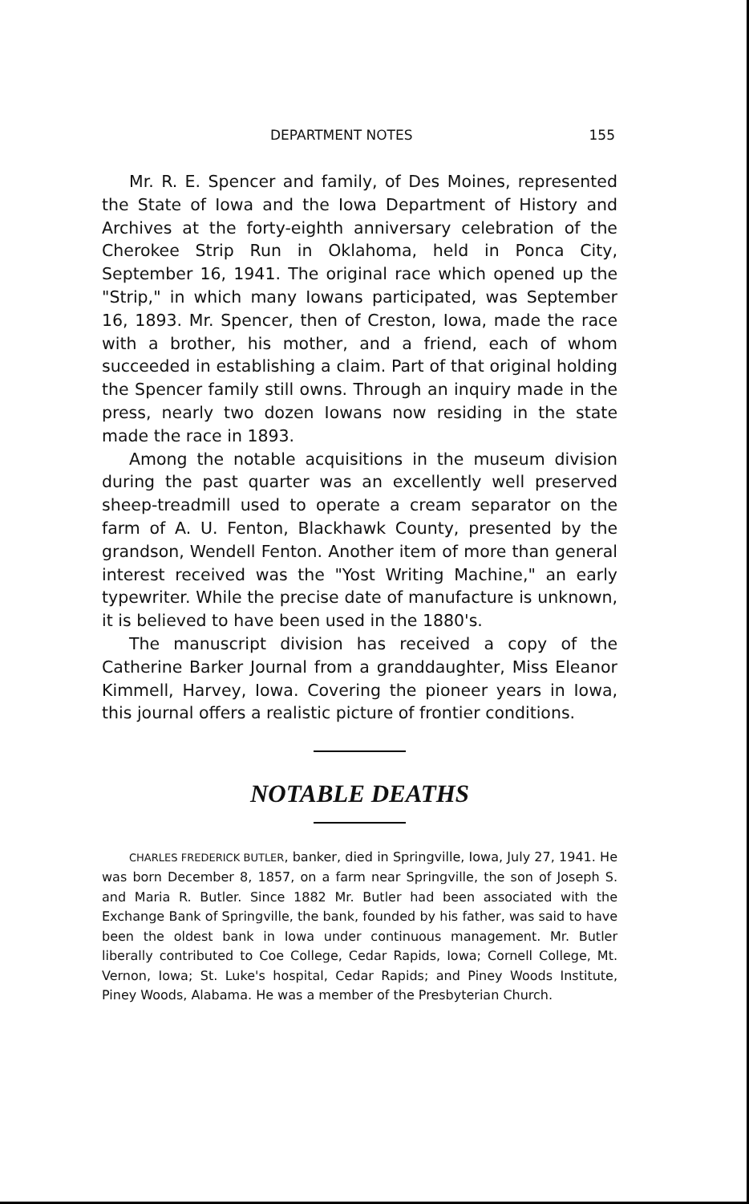DEPARTMENT NOTES 155
Mr. R. E. Spencer and family, of Des Moines, represented the State of Iowa and the Iowa Department of History and Archives at the forty-eighth anniversary celebration of the Cherokee Strip Run in Oklahoma, held in Ponca City, September 16, 1941. The original race which opened up the "Strip," in which many Iowans participated, was September 16, 1893. Mr. Spencer, then of Creston, Iowa, made the race with a brother, his mother, and a friend, each of whom succeeded in establishing a claim. Part of that original holding the Spencer family still owns. Through an inquiry made in the press, nearly two dozen Iowans now residing in the state made the race in 1893.
Among the notable acquisitions in the museum division during the past quarter was an excellently well preserved sheep-treadmill used to operate a cream separator on the farm of A. U. Fenton, Blackhawk County, presented by the grandson, Wendell Fenton. Another item of more than general interest received was the "Yost Writing Machine," an early typewriter. While the precise date of manufacture is unknown, it is believed to have been used in the 1880's.
The manuscript division has received a copy of the Catherine Barker Journal from a granddaughter, Miss Eleanor Kimmell, Harvey, Iowa. Covering the pioneer years in Iowa, this journal offers a realistic picture of frontier conditions.
NOTABLE DEATHS
CHARLES FREDERICK BUTLER, banker, died in Springville, Iowa, July 27, 1941. He was born December 8, 1857, on a farm near Springville, the son of Joseph S. and Maria R. Butler. Since 1882 Mr. Butler had been associated with the Exchange Bank of Springville, the bank, founded by his father, was said to have been the oldest bank in Iowa under continuous management. Mr. Butler liberally contributed to Coe College, Cedar Rapids, Iowa; Cornell College, Mt. Vernon, Iowa; St. Luke's hospital, Cedar Rapids; and Piney Woods Institute, Piney Woods, Alabama. He was a member of the Presbyterian Church.